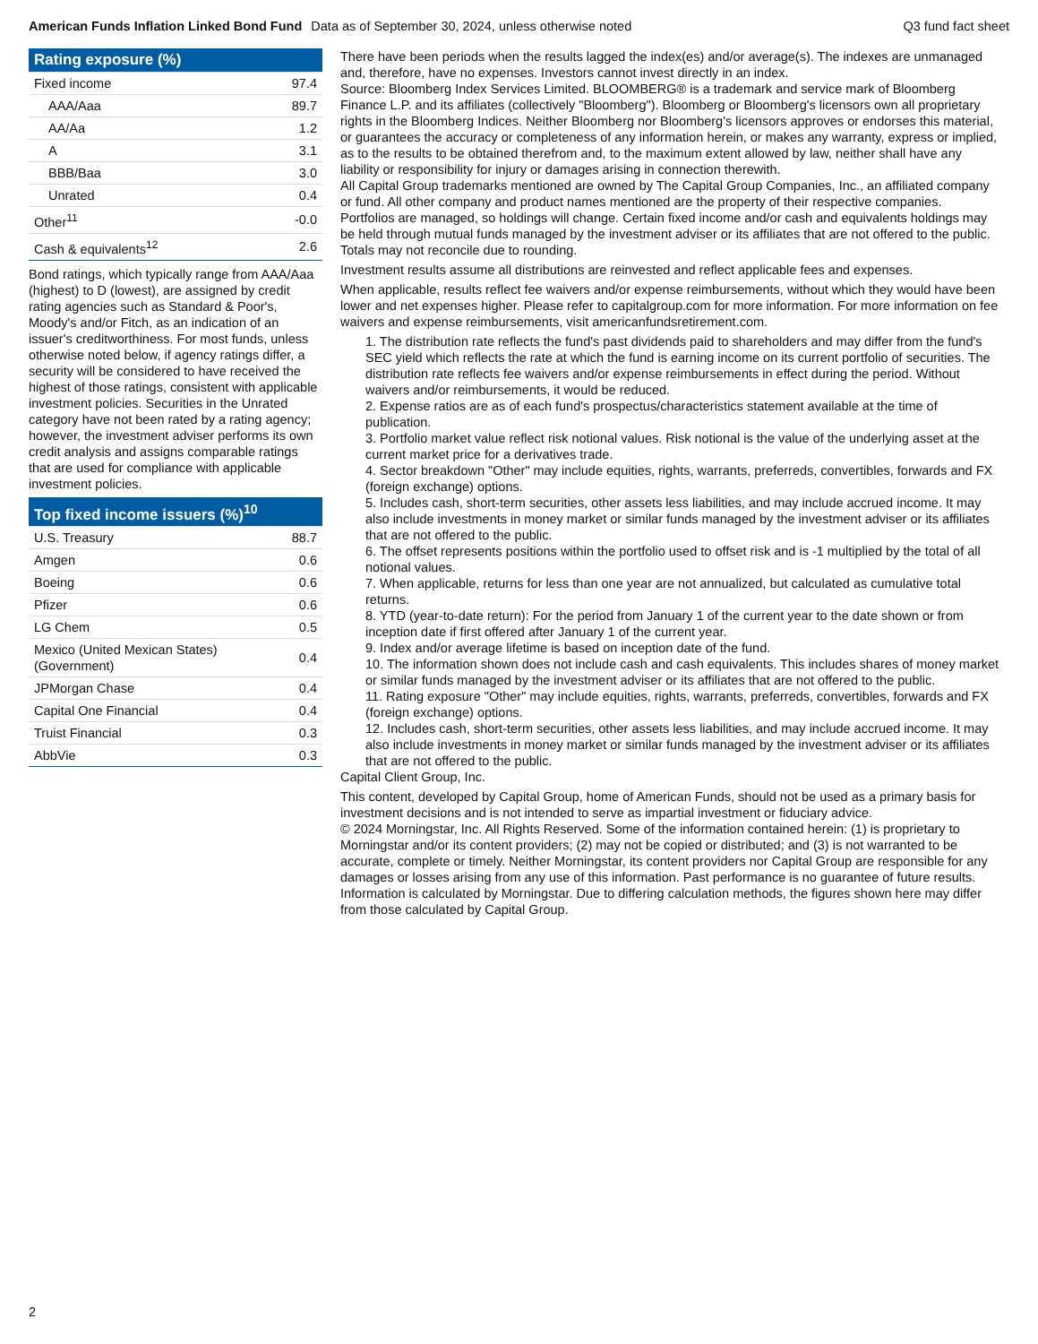American Funds Inflation Linked Bond Fund Data as of September 30, 2024, unless otherwise noted Q3 fund fact sheet
Rating exposure (%)
| Fixed income | 97.4 |
| AAA/Aaa | 89.7 |
| AA/Aa | 1.2 |
| A | 3.1 |
| BBB/Baa | 3.0 |
| Unrated | 0.4 |
| Other<sup>11</sup> | -0.0 |
| Cash & equivalents<sup>12</sup> | 2.6 |
Bond ratings, which typically range from AAA/Aaa (highest) to D (lowest), are assigned by credit rating agencies such as Standard & Poor's, Moody's and/or Fitch, as an indication of an issuer's creditworthiness. For most funds, unless otherwise noted below, if agency ratings differ, a security will be considered to have received the highest of those ratings, consistent with applicable investment policies. Securities in the Unrated category have not been rated by a rating agency; however, the investment adviser performs its own credit analysis and assigns comparable ratings that are used for compliance with applicable investment policies.
Top fixed income issuers (%)<sup>10</sup>
| U.S. Treasury | 88.7 |
| Amgen | 0.6 |
| Boeing | 0.6 |
| Pfizer | 0.6 |
| LG Chem | 0.5 |
| Mexico (United Mexican States) (Government) | 0.4 |
| JPMorgan Chase | 0.4 |
| Capital One Financial | 0.4 |
| Truist Financial | 0.3 |
| AbbVie | 0.3 |
There have been periods when the results lagged the index(es) and/or average(s). The indexes are unmanaged and, therefore, have no expenses. Investors cannot invest directly in an index.
Source: Bloomberg Index Services Limited. BLOOMBERG® is a trademark and service mark of Bloomberg Finance L.P. and its affiliates (collectively "Bloomberg"). Bloomberg or Bloomberg's licensors own all proprietary rights in the Bloomberg Indices. Neither Bloomberg nor Bloomberg's licensors approves or endorses this material, or guarantees the accuracy or completeness of any information herein, or makes any warranty, express or implied, as to the results to be obtained therefrom and, to the maximum extent allowed by law, neither shall have any liability or responsibility for injury or damages arising in connection therewith.
All Capital Group trademarks mentioned are owned by The Capital Group Companies, Inc., an affiliated company or fund. All other company and product names mentioned are the property of their respective companies.
Portfolios are managed, so holdings will change. Certain fixed income and/or cash and equivalents holdings may be held through mutual funds managed by the investment adviser or its affiliates that are not offered to the public.
Totals may not reconcile due to rounding.
Investment results assume all distributions are reinvested and reflect applicable fees and expenses.
When applicable, results reflect fee waivers and/or expense reimbursements, without which they would have been lower and net expenses higher. Please refer to capitalgroup.com for more information. For more information on fee waivers and expense reimbursements, visit americanfundsretirement.com.
1. The distribution rate reflects the fund's past dividends paid to shareholders and may differ from the fund's SEC yield which reflects the rate at which the fund is earning income on its current portfolio of securities. The distribution rate reflects fee waivers and/or expense reimbursements in effect during the period. Without waivers and/or reimbursements, it would be reduced.
2. Expense ratios are as of each fund's prospectus/characteristics statement available at the time of publication.
3. Portfolio market value reflect risk notional values. Risk notional is the value of the underlying asset at the current market price for a derivatives trade.
4. Sector breakdown "Other" may include equities, rights, warrants, preferreds, convertibles, forwards and FX (foreign exchange) options.
5. Includes cash, short-term securities, other assets less liabilities, and may include accrued income. It may also include investments in money market or similar funds managed by the investment adviser or its affiliates that are not offered to the public.
6. The offset represents positions within the portfolio used to offset risk and is -1 multiplied by the total of all notional values.
7. When applicable, returns for less than one year are not annualized, but calculated as cumulative total returns.
8. YTD (year-to-date return): For the period from January 1 of the current year to the date shown or from inception date if first offered after January 1 of the current year.
9. Index and/or average lifetime is based on inception date of the fund.
10. The information shown does not include cash and cash equivalents. This includes shares of money market or similar funds managed by the investment adviser or its affiliates that are not offered to the public.
11. Rating exposure "Other" may include equities, rights, warrants, preferreds, convertibles, forwards and FX (foreign exchange) options.
12. Includes cash, short-term securities, other assets less liabilities, and may include accrued income. It may also include investments in money market or similar funds managed by the investment adviser or its affiliates that are not offered to the public.
Capital Client Group, Inc.
This content, developed by Capital Group, home of American Funds, should not be used as a primary basis for investment decisions and is not intended to serve as impartial investment or fiduciary advice.
© 2024 Morningstar, Inc. All Rights Reserved. Some of the information contained herein: (1) is proprietary to Morningstar and/or its content providers; (2) may not be copied or distributed; and (3) is not warranted to be accurate, complete or timely. Neither Morningstar, its content providers nor Capital Group are responsible for any damages or losses arising from any use of this information. Past performance is no guarantee of future results. Information is calculated by Morningstar. Due to differing calculation methods, the figures shown here may differ from those calculated by Capital Group.
2